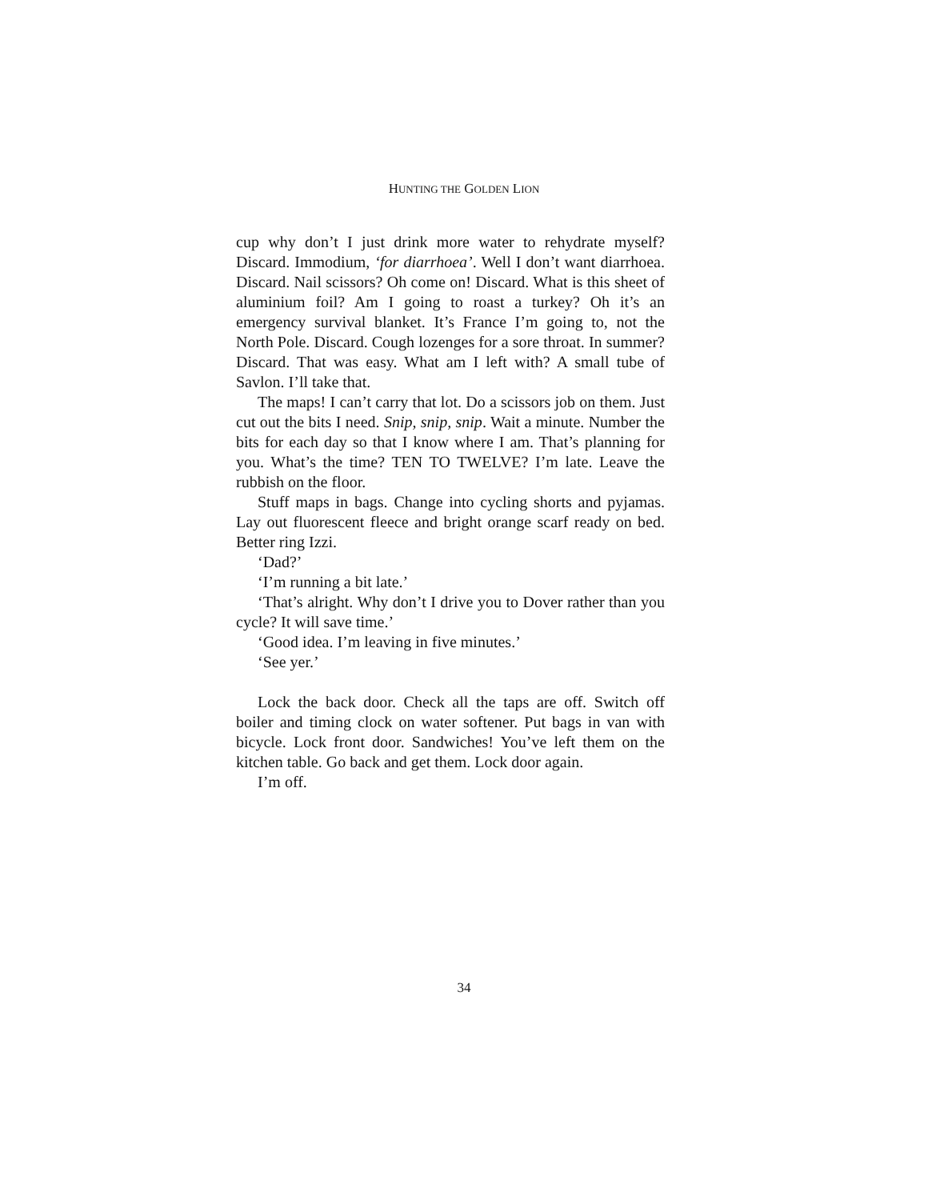HUNTING THE GOLDEN LION
cup why don’t I just drink more water to rehydrate myself? Discard. Immodium, ‘for diarrhoea’. Well I don’t want diarrhoea. Discard. Nail scissors? Oh come on! Discard. What is this sheet of aluminium foil? Am I going to roast a turkey? Oh it’s an emergency survival blanket. It’s France I’m going to, not the North Pole. Discard. Cough lozenges for a sore throat. In summer? Discard. That was easy. What am I left with? A small tube of Savlon. I’ll take that.
The maps! I can’t carry that lot. Do a scissors job on them. Just cut out the bits I need. Snip, snip, snip. Wait a minute. Number the bits for each day so that I know where I am. That’s planning for you. What’s the time? TEN TO TWELVE? I’m late. Leave the rubbish on the floor.
Stuff maps in bags. Change into cycling shorts and pyjamas. Lay out fluorescent fleece and bright orange scarf ready on bed. Better ring Izzi.
‘Dad?’
‘I’m running a bit late.’
‘That’s alright. Why don’t I drive you to Dover rather than you cycle? It will save time.’
‘Good idea. I’m leaving in five minutes.’
‘See yer.’
Lock the back door. Check all the taps are off. Switch off boiler and timing clock on water softener. Put bags in van with bicycle. Lock front door. Sandwiches! You’ve left them on the kitchen table. Go back and get them. Lock door again.
I’m off.
34